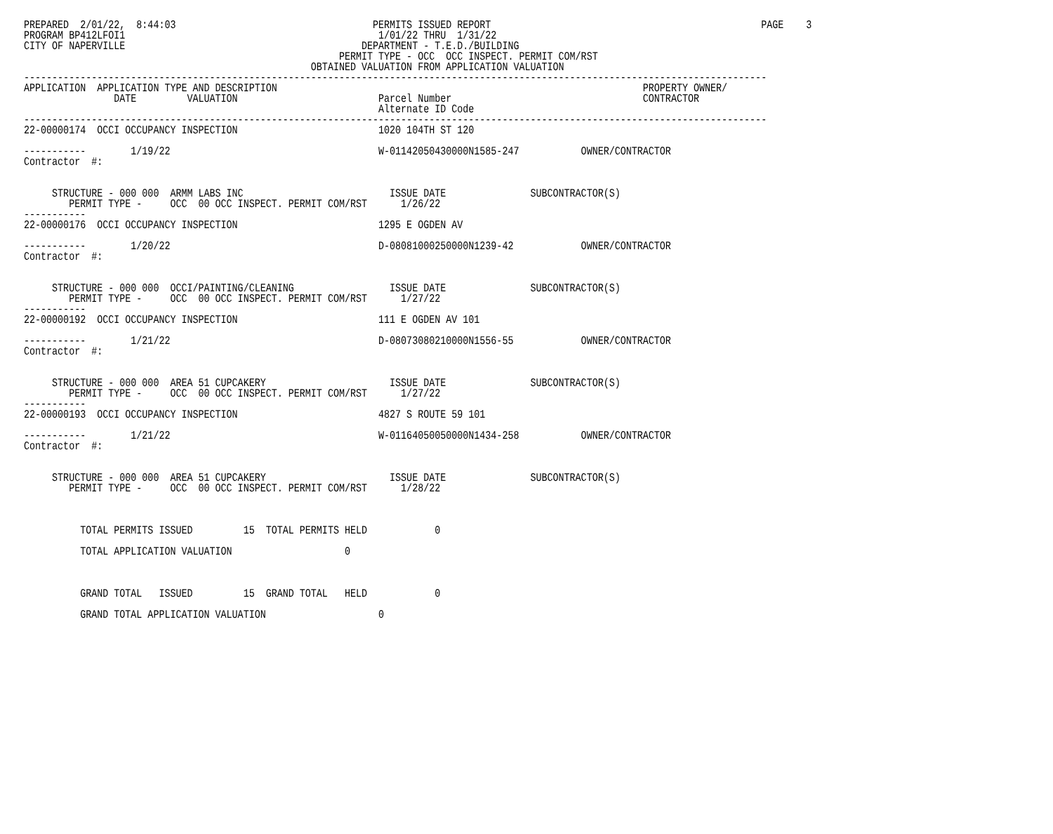PREPARED  2/01/22,  8:44:03                                   PERMITS ISSUED REPORT                                                PAGE    3
PROGRAM BP412LFOI1                                             1/01/22 THRU  1/31/22
CITY OF NAPERVILLE                                          DEPARTMENT - T.E.D./BUILDING
                                                        PERMIT TYPE - OCC  OCC INSPECT. PERMIT COM/RST
                                                   OBTAINED VALUATION FROM APPLICATION VALUATION
------------------------------------------------------------------------------------------------------------------------------------
APPLICATION  APPLICATION TYPE AND DESCRIPTION                                                                 PROPERTY OWNER/
                DATE         VALUATION                         Parcel Number                                  CONTRACTOR
                                                               Alternate ID Code
------------------------------------------------------------------------------------------------------------------------------------
22-00000174  OCCI OCCUPANCY INSPECTION                         1020 104TH ST 120

-----------        1/19/22                                     W-01142050430000N1585-247           OWNER/CONTRACTOR
Contractor  #:


     STRUCTURE - 000 000  ARMM LABS INC                          ISSUE DATE               SUBCONTRACTOR(S)
        PERMIT TYPE -     OCC  00 OCC INSPECT. PERMIT COM/RST      1/26/22
-----------
22-00000176  OCCI OCCUPANCY INSPECTION                         1295 E OGDEN AV

-----------        1/20/22                                     D-08081000250000N1239-42            OWNER/CONTRACTOR
Contractor  #:


     STRUCTURE - 000 000  OCCI/PAINTING/CLEANING                 ISSUE DATE               SUBCONTRACTOR(S)
        PERMIT TYPE -     OCC  00 OCC INSPECT. PERMIT COM/RST      1/27/22
-----------
22-00000192  OCCI OCCUPANCY INSPECTION                         111 E OGDEN AV 101

-----------        1/21/22                                     D-08073080210000N1556-55            OWNER/CONTRACTOR
Contractor  #:


     STRUCTURE - 000 000  AREA 51 CUPCAKERY                      ISSUE DATE               SUBCONTRACTOR(S)
        PERMIT TYPE -     OCC  00 OCC INSPECT. PERMIT COM/RST      1/27/22
-----------
22-00000193  OCCI OCCUPANCY INSPECTION                         4827 S ROUTE 59 101

-----------        1/21/22                                     W-01164050050000N1434-258           OWNER/CONTRACTOR
Contractor  #:


     STRUCTURE - 000 000  AREA 51 CUPCAKERY                      ISSUE DATE               SUBCONTRACTOR(S)
        PERMIT TYPE -     OCC  00 OCC INSPECT. PERMIT COM/RST      1/28/22



          TOTAL PERMITS ISSUED         15  TOTAL PERMITS HELD            0

          TOTAL APPLICATION VALUATION                    0



          GRAND TOTAL   ISSUED         15  GRAND TOTAL   HELD            0

          GRAND TOTAL APPLICATION VALUATION                    0